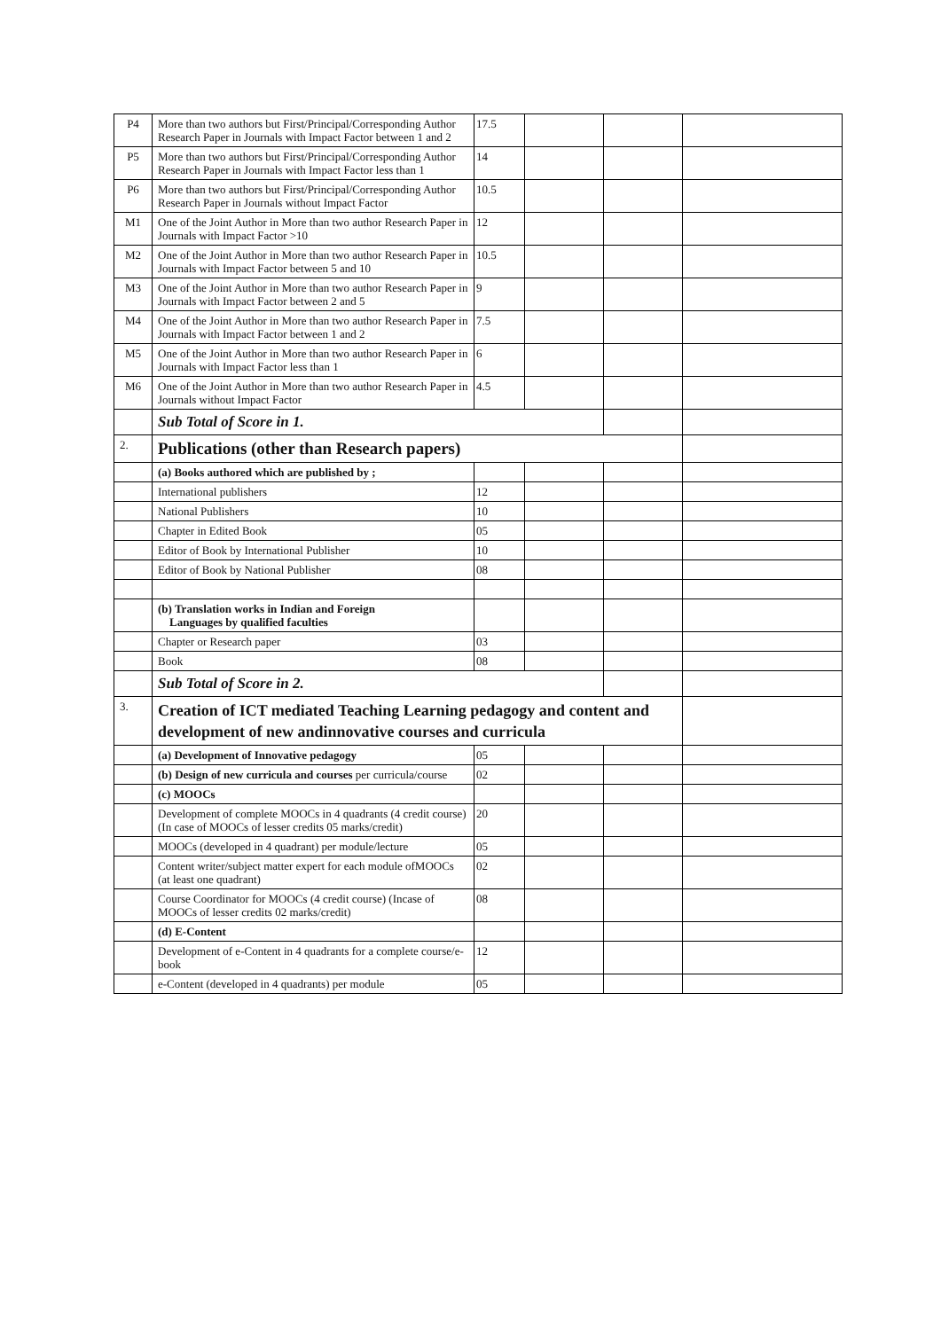| P4 | More than two authors but First/Principal/Corresponding Author Research Paper in Journals with Impact Factor between 1 and 2 | 17.5 | | | |
| P5 | More than two authors but First/Principal/Corresponding Author Research Paper in Journals with Impact Factor less than 1 | 14 | | | |
| P6 | More than two authors but First/Principal/Corresponding Author Research Paper in Journals without Impact Factor | 10.5 | | | |
| M1 | One of the Joint Author in More than two author Research Paper in Journals with Impact Factor >10 | 12 | | | |
| M2 | One of the Joint Author in More than two author Research Paper in Journals with Impact Factor between 5 and 10 | 10.5 | | | |
| M3 | One of the Joint Author in More than two author Research Paper in Journals with Impact Factor between 2 and 5 | 9 | | | |
| M4 | One of the Joint Author in More than two author Research Paper in Journals with Impact Factor between 1 and 2 | 7.5 | | | |
| M5 | One of the Joint Author in More than two author Research Paper in Journals with Impact Factor less than 1 | 6 | | | |
| M6 | One of the Joint Author in More than two author Research Paper in Journals without Impact Factor | 4.5 | | | |
| | Sub Total of Score in 1. | | | | |
| 2. | Publications (other than Research papers) | | | | |
| | (a) Books authored which are published by ; | | | | |
| | International publishers | 12 | | | |
| | National Publishers | 10 | | | |
| | Chapter in Edited Book | 05 | | | |
| | Editor of Book by International Publisher | 10 | | | |
| | Editor of Book by National Publisher | 08 | | | |
| | (b) Translation works in Indian and Foreign Languages by qualified faculties | | | | |
| | Chapter or Research paper | 03 | | | |
| | Book | 08 | | | |
| | Sub Total of Score in 2. | | | | |
| 3. | Creation of ICT mediated Teaching Learning pedagogy and content and development of new andinnovative courses and curricula | | | | |
| | (a) Development of Innovative pedagogy | 05 | | | |
| | (b) Design of new curricula and courses per curricula/course | 02 | | | |
| | (c) MOOCs | | | | |
| | Development of complete MOOCs in 4 quadrants (4 credit course)(In case of MOOCs of lesser credits 05 marks/credit) | 20 | | | |
| | MOOCs (developed in 4 quadrant) per module/lecture | 05 | | | |
| | Content writer/subject matter expert for each module ofMOOCs (at least one quadrant) | 02 | | | |
| | Course Coordinator for MOOCs (4 credit course) (Incase of MOOCs of lesser credits 02 marks/credit) | 08 | | | |
| | (d) E-Content | | | | |
| | Development of e-Content in 4 quadrants for a complete course/e-book | 12 | | | |
| | e-Content (developed in 4 quadrants) per module | 05 | | | |